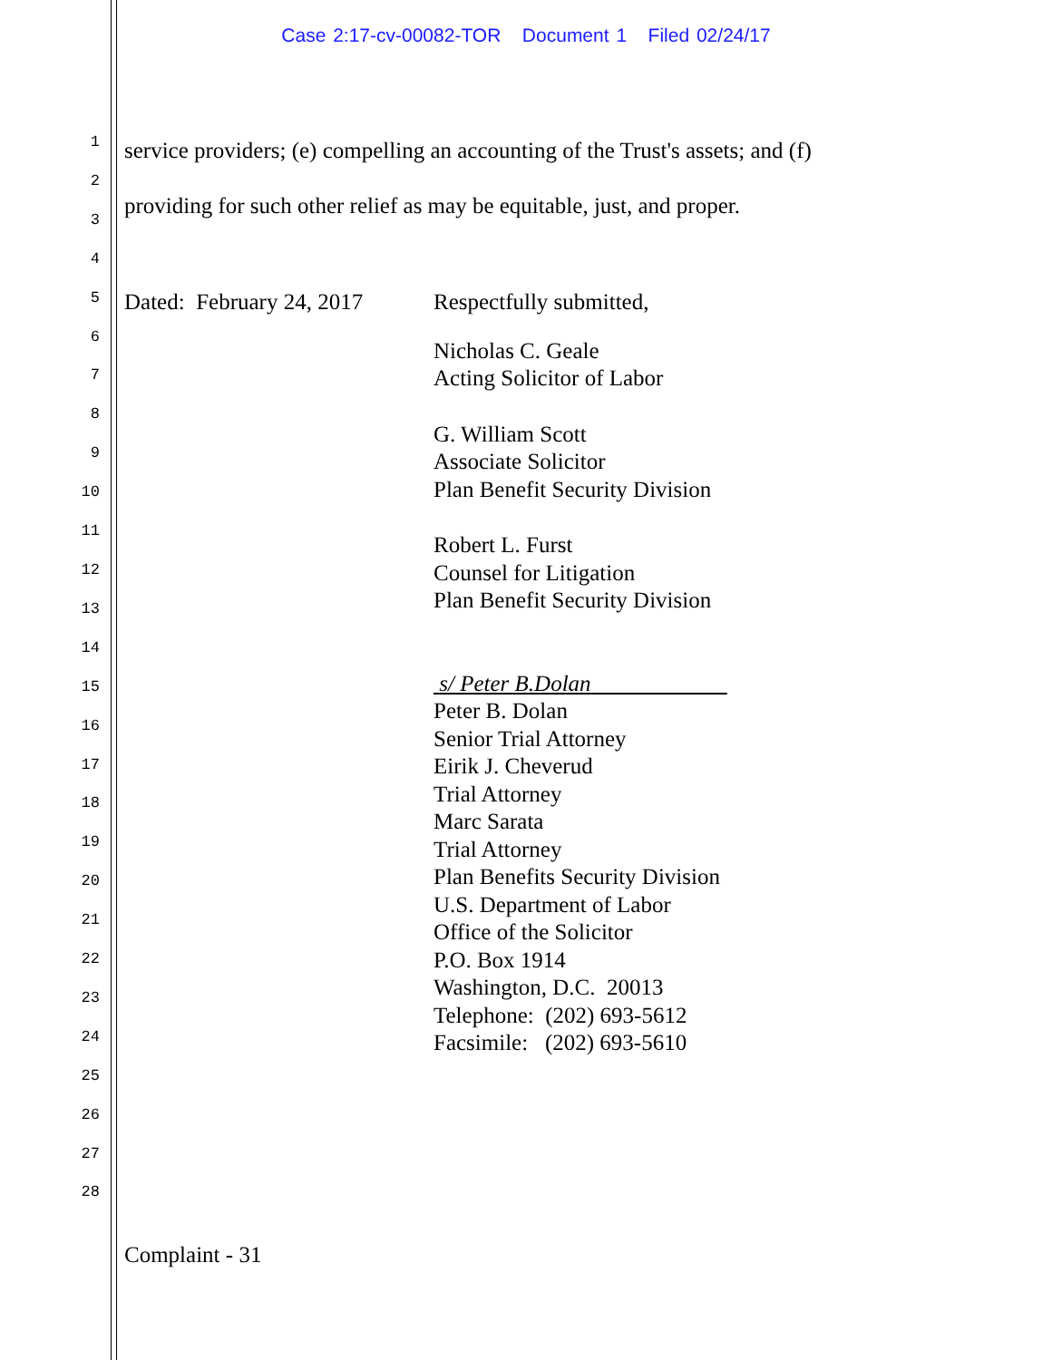Case 2:17-cv-00082-TOR Document 1 Filed 02/24/17
1
2
3
4
5
6
7
8
9
10
11
12
13
14
15
16
17
18
19
20
21
22
23
24
25
26
27
28
service providers; (e) compelling an accounting of the Trust's assets; and (f)
providing for such other relief as may be equitable, just, and proper.
Dated: February 24, 2017
Respectfully submitted,
Nicholas C. Geale
Acting Solicitor of Labor
G. William Scott
Associate Solicitor
Plan Benefit Security Division
Robert L. Furst
Counsel for Litigation
Plan Benefit Security Division
s/ Peter B.Dolan____________
Peter B. Dolan
Senior Trial Attorney
Eirik J. Cheverud
Trial Attorney
Marc Sarata
Trial Attorney
Plan Benefits Security Division
U.S. Department of Labor
Office of the Solicitor
P.O. Box 1914
Washington, D.C. 20013
Telephone: (202) 693-5612
Facsimile: (202) 693-5610
Complaint - 31